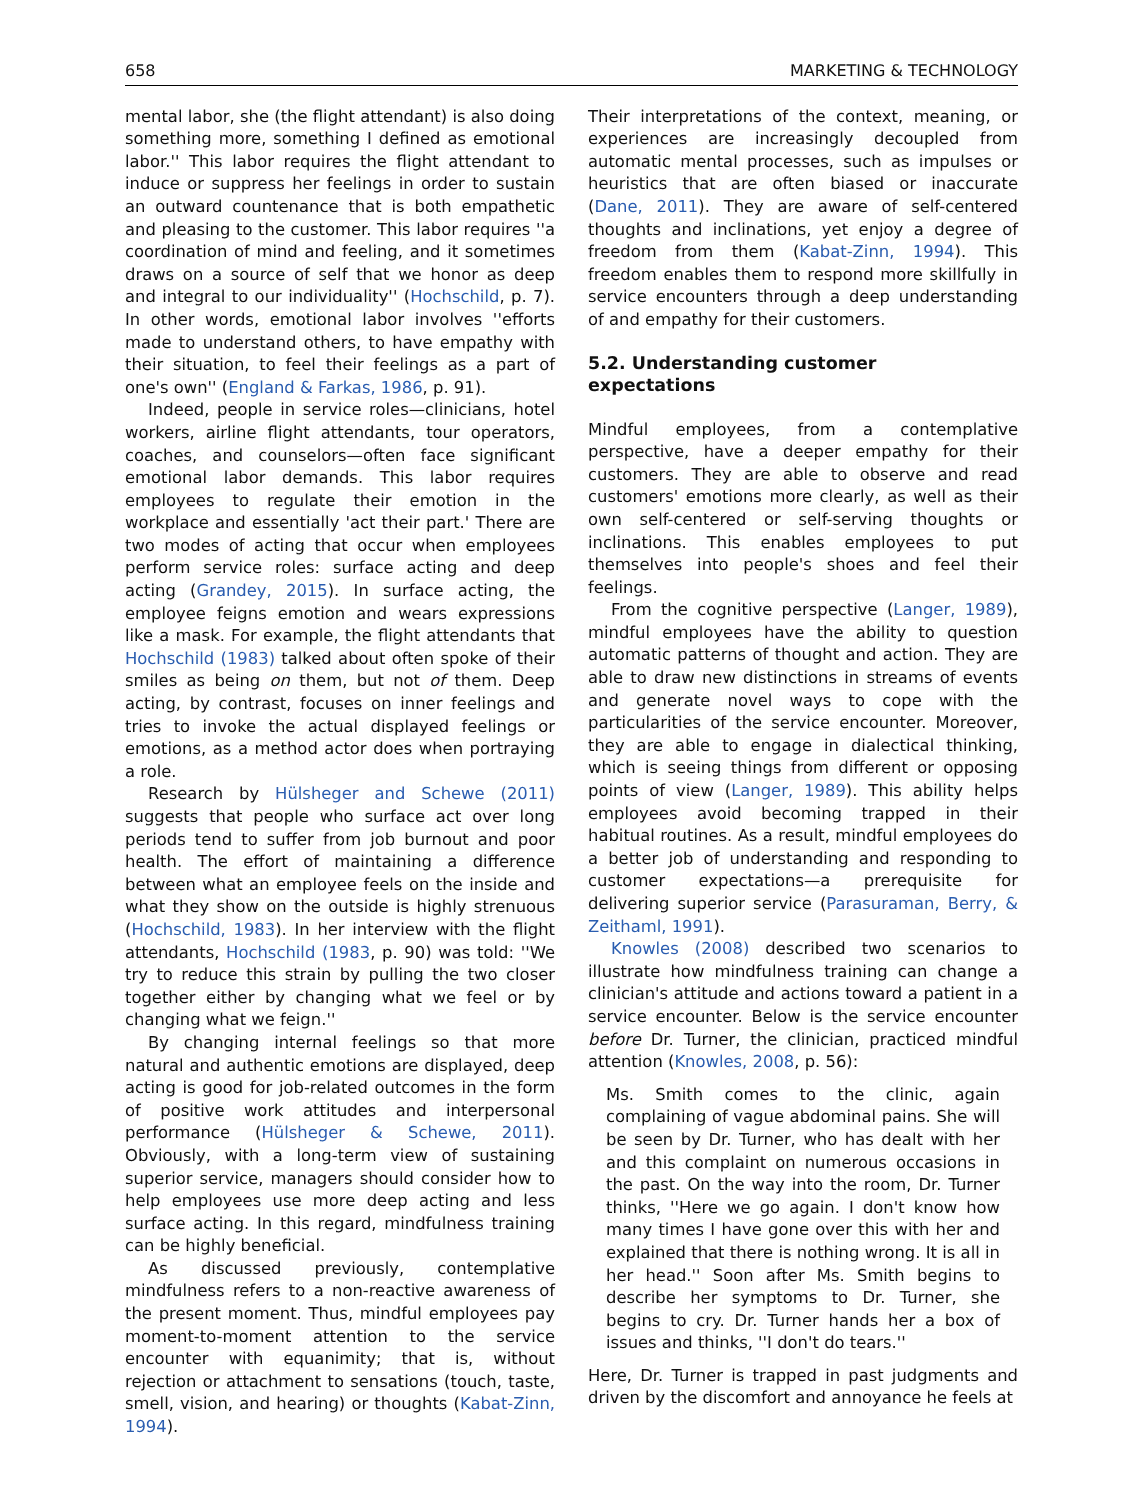658 MARKETING & TECHNOLOGY
mental labor, she (the flight attendant) is also doing something more, something I defined as emotional labor.'' This labor requires the flight attendant to induce or suppress her feelings in order to sustain an outward countenance that is both empathetic and pleasing to the customer. This labor requires ''a coordination of mind and feeling, and it sometimes draws on a source of self that we honor as deep and integral to our individuality'' (Hochschild, p. 7). In other words, emotional labor involves ''efforts made to understand others, to have empathy with their situation, to feel their feelings as a part of one's own'' (England & Farkas, 1986, p. 91).
Indeed, people in service roles—clinicians, hotel workers, airline flight attendants, tour operators, coaches, and counselors—often face significant emotional labor demands. This labor requires employees to regulate their emotion in the workplace and essentially 'act their part.' There are two modes of acting that occur when employees perform service roles: surface acting and deep acting (Grandey, 2015). In surface acting, the employee feigns emotion and wears expressions like a mask. For example, the flight attendants that Hochschild (1983) talked about often spoke of their smiles as being on them, but not of them. Deep acting, by contrast, focuses on inner feelings and tries to invoke the actual displayed feelings or emotions, as a method actor does when portraying a role.
Research by Hülsheger and Schewe (2011) suggests that people who surface act over long periods tend to suffer from job burnout and poor health. The effort of maintaining a difference between what an employee feels on the inside and what they show on the outside is highly strenuous (Hochschild, 1983). In her interview with the flight attendants, Hochschild (1983, p. 90) was told: ''We try to reduce this strain by pulling the two closer together either by changing what we feel or by changing what we feign.''
By changing internal feelings so that more natural and authentic emotions are displayed, deep acting is good for job-related outcomes in the form of positive work attitudes and interpersonal performance (Hülsheger & Schewe, 2011). Obviously, with a long-term view of sustaining superior service, managers should consider how to help employees use more deep acting and less surface acting. In this regard, mindfulness training can be highly beneficial.
As discussed previously, contemplative mindfulness refers to a non-reactive awareness of the present moment. Thus, mindful employees pay moment-to-moment attention to the service encounter with equanimity; that is, without rejection or attachment to sensations (touch, taste, smell, vision, and hearing) or thoughts (Kabat-Zinn, 1994).
Their interpretations of the context, meaning, or experiences are increasingly decoupled from automatic mental processes, such as impulses or heuristics that are often biased or inaccurate (Dane, 2011). They are aware of self-centered thoughts and inclinations, yet enjoy a degree of freedom from them (Kabat-Zinn, 1994). This freedom enables them to respond more skillfully in service encounters through a deep understanding of and empathy for their customers.
5.2. Understanding customer
expectations
Mindful employees, from a contemplative perspective, have a deeper empathy for their customers. They are able to observe and read customers' emotions more clearly, as well as their own self-centered or self-serving thoughts or inclinations. This enables employees to put themselves into people's shoes and feel their feelings.
From the cognitive perspective (Langer, 1989), mindful employees have the ability to question automatic patterns of thought and action. They are able to draw new distinctions in streams of events and generate novel ways to cope with the particularities of the service encounter. Moreover, they are able to engage in dialectical thinking, which is seeing things from different or opposing points of view (Langer, 1989). This ability helps employees avoid becoming trapped in their habitual routines. As a result, mindful employees do a better job of understanding and responding to customer expectations—a prerequisite for delivering superior service (Parasuraman, Berry, & Zeithaml, 1991).
Knowles (2008) described two scenarios to illustrate how mindfulness training can change a clinician's attitude and actions toward a patient in a service encounter. Below is the service encounter before Dr. Turner, the clinician, practiced mindful attention (Knowles, 2008, p. 56):
Ms. Smith comes to the clinic, again complaining of vague abdominal pains. She will be seen by Dr. Turner, who has dealt with her and this complaint on numerous occasions in the past. On the way into the room, Dr. Turner thinks, ''Here we go again. I don't know how many times I have gone over this with her and explained that there is nothing wrong. It is all in her head.'' Soon after Ms. Smith begins to describe her symptoms to Dr. Turner, she begins to cry. Dr. Turner hands her a box of issues and thinks, ''I don't do tears.''
Here, Dr. Turner is trapped in past judgments and driven by the discomfort and annoyance he feels at